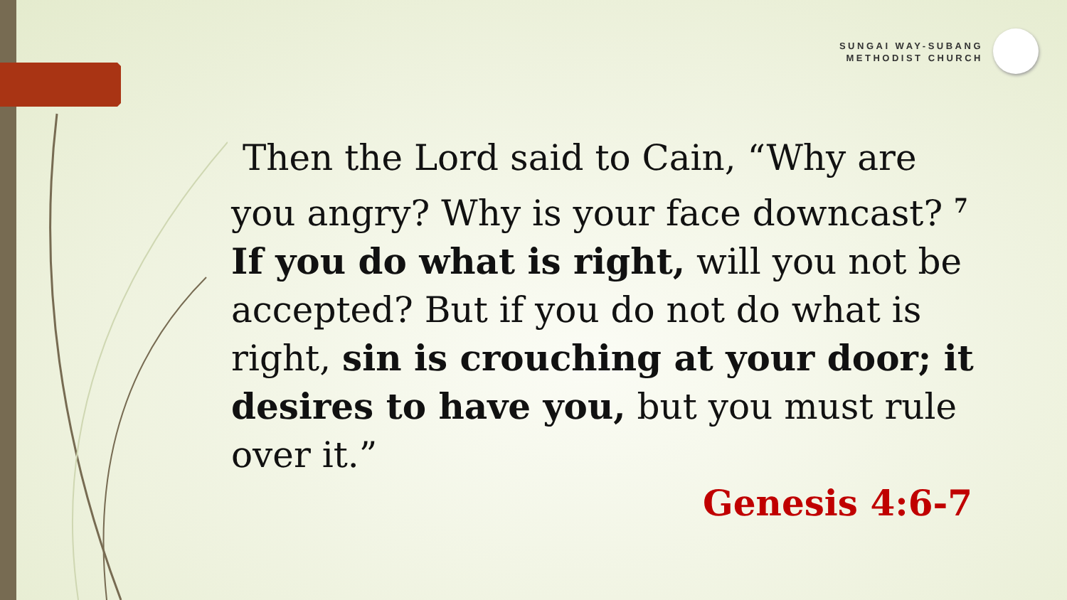SUNGAI WAY-SUBANG
METHODIST CHURCH
Then the Lord said to Cain, “Why are you angry? Why is your face downcast? <sup>7</sup> If you do what is right, will you not be accepted? But if you do not do what is right, sin is crouching at your door; it desires to have you, but you must rule over it.”
Genesis 4:6-7